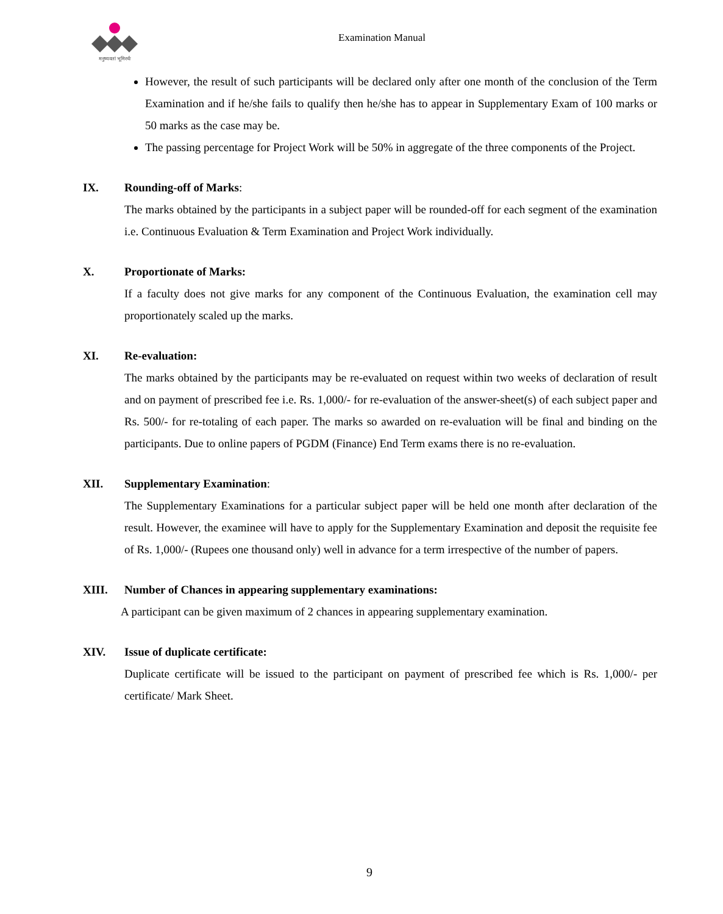मनुष्यवतां भूमिरर्थः
Examination Manual
However, the result of such participants will be declared only after one month of the conclusion of the Term Examination and if he/she fails to qualify then he/she has to appear in Supplementary Exam of 100 marks or 50 marks as the case may be.
The passing percentage for Project Work will be 50% in aggregate of the three components of the Project.
IX. Rounding-off of Marks:
The marks obtained by the participants in a subject paper will be rounded-off for each segment of the examination i.e. Continuous Evaluation & Term Examination and Project Work individually.
X. Proportionate of Marks:
If a faculty does not give marks for any component of the Continuous Evaluation, the examination cell may proportionately scaled up the marks.
XI. Re-evaluation:
The marks obtained by the participants may be re-evaluated on request within two weeks of declaration of result and on payment of prescribed fee i.e. Rs. 1,000/- for re-evaluation of the answer-sheet(s) of each subject paper and Rs. 500/- for re-totaling of each paper. The marks so awarded on re-evaluation will be final and binding on the participants. Due to online papers of PGDM (Finance) End Term exams there is no re-evaluation.
XII. Supplementary Examination:
The Supplementary Examinations for a particular subject paper will be held one month after declaration of the result. However, the examinee will have to apply for the Supplementary Examination and deposit the requisite fee of Rs. 1,000/- (Rupees one thousand only) well in advance for a term irrespective of the number of papers.
XIII. Number of Chances in appearing supplementary examinations:
A participant can be given maximum of 2 chances in appearing supplementary examination.
XIV. Issue of duplicate certificate:
Duplicate certificate will be issued to the participant on payment of prescribed fee which is Rs. 1,000/- per certificate/ Mark Sheet.
9